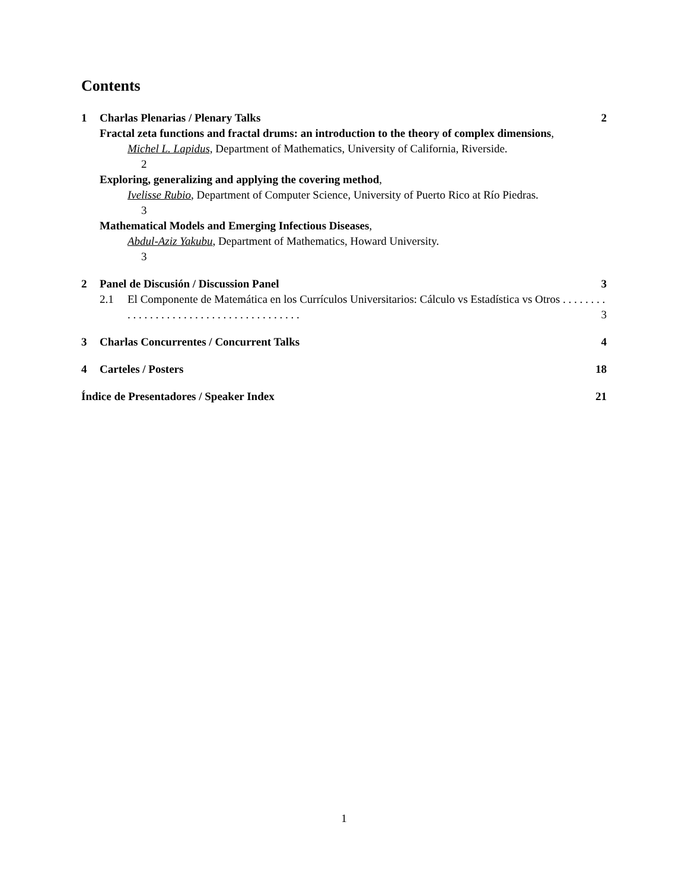Contents
1 Charlas Plenarias / Plenary Talks 2
Fractal zeta functions and fractal drums: an introduction to the theory of complex dimensions,
Michel L. Lapidus, Department of Mathematics, University of California, Riverside.
2
Exploring, generalizing and applying the covering method,
Ivelisse Rubio, Department of Computer Science, University of Puerto Rico at Río Piedras.
3
Mathematical Models and Emerging Infectious Diseases,
Abdul-Aziz Yakubu, Department of Mathematics, Howard University.
3
2 Panel de Discusión / Discussion Panel 3
2.1 El Componente de Matemática en los Currículos Universitarios: Cálculo vs Estadística vs Otros . . . . . . . . . . . . . . . . . . . . . . . . . . . . . . . . . . . . . . . 3
3 Charlas Concurrentes / Concurrent Talks 4
4 Carteles / Posters 18
Índice de Presentadores / Speaker Index 21
1